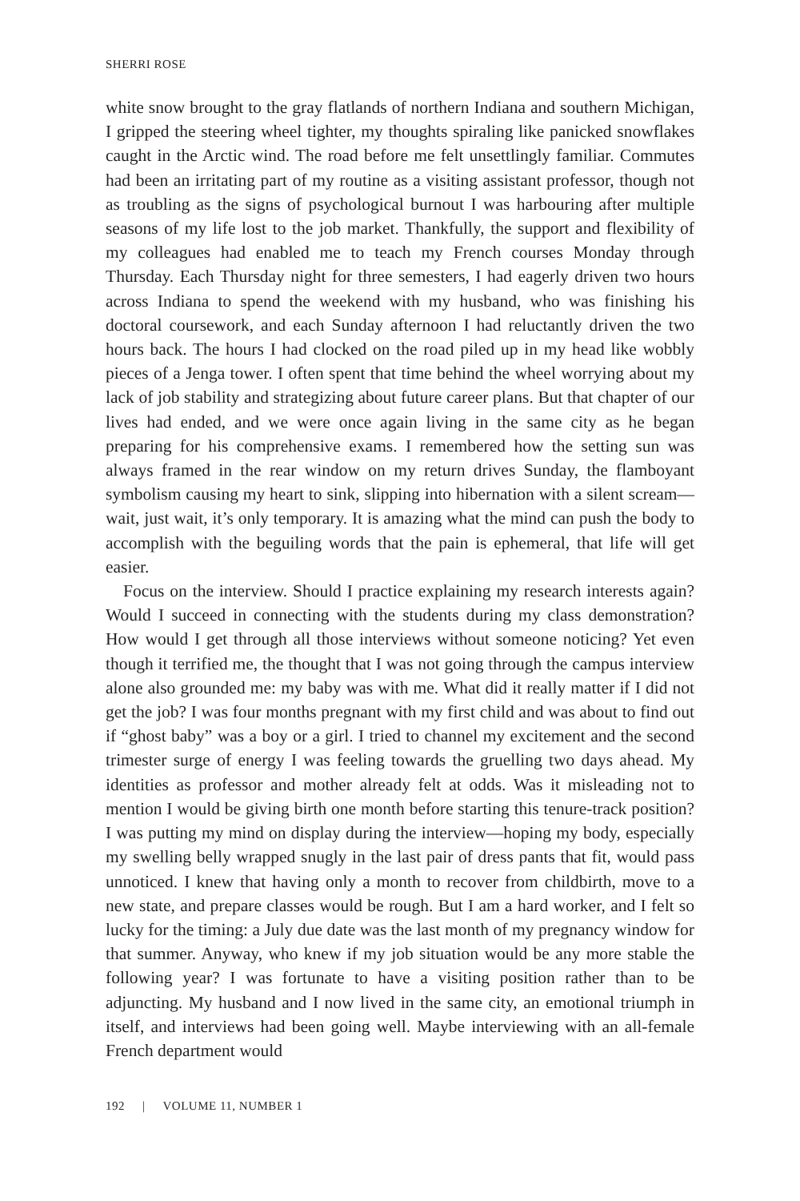SHERRI ROSE
white snow brought to the gray flatlands of northern Indiana and southern Michigan, I gripped the steering wheel tighter, my thoughts spiraling like panicked snowflakes caught in the Arctic wind. The road before me felt unsettlingly familiar. Commutes had been an irritating part of my routine as a visiting assistant professor, though not as troubling as the signs of psychological burnout I was harbouring after multiple seasons of my life lost to the job market. Thankfully, the support and flexibility of my colleagues had enabled me to teach my French courses Monday through Thursday. Each Thursday night for three semesters, I had eagerly driven two hours across Indiana to spend the weekend with my husband, who was finishing his doctoral coursework, and each Sunday afternoon I had reluctantly driven the two hours back. The hours I had clocked on the road piled up in my head like wobbly pieces of a Jenga tower. I often spent that time behind the wheel worrying about my lack of job stability and strategizing about future career plans. But that chapter of our lives had ended, and we were once again living in the same city as he began preparing for his comprehensive exams. I remembered how the setting sun was always framed in the rear window on my return drives Sunday, the flamboyant symbolism causing my heart to sink, slipping into hibernation with a silent scream—wait, just wait, it’s only temporary. It is amazing what the mind can push the body to accomplish with the beguiling words that the pain is ephemeral, that life will get easier.
Focus on the interview. Should I practice explaining my research interests again? Would I succeed in connecting with the students during my class demonstration? How would I get through all those interviews without someone noticing? Yet even though it terrified me, the thought that I was not going through the campus interview alone also grounded me: my baby was with me. What did it really matter if I did not get the job? I was four months pregnant with my first child and was about to find out if “ghost baby” was a boy or a girl. I tried to channel my excitement and the second trimester surge of energy I was feeling towards the gruelling two days ahead. My identities as professor and mother already felt at odds. Was it misleading not to mention I would be giving birth one month before starting this tenure-track position? I was putting my mind on display during the interview—hoping my body, especially my swelling belly wrapped snugly in the last pair of dress pants that fit, would pass unnoticed. I knew that having only a month to recover from childbirth, move to a new state, and prepare classes would be rough. But I am a hard worker, and I felt so lucky for the timing: a July due date was the last month of my pregnancy window for that summer. Anyway, who knew if my job situation would be any more stable the following year? I was fortunate to have a visiting position rather than to be adjuncting. My husband and I now lived in the same city, an emotional triumph in itself, and interviews had been going well. Maybe interviewing with an all-female French department would
192 | VOLUME 11, NUMBER 1